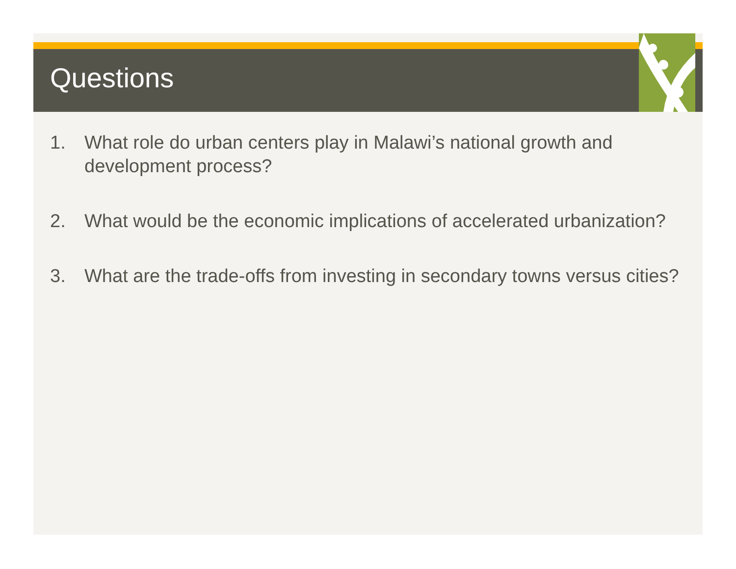Questions
1. What role do urban centers play in Malawi’s national growth and development process?
2. What would be the economic implications of accelerated urbanization?
3. What are the trade-offs from investing in secondary towns versus cities?